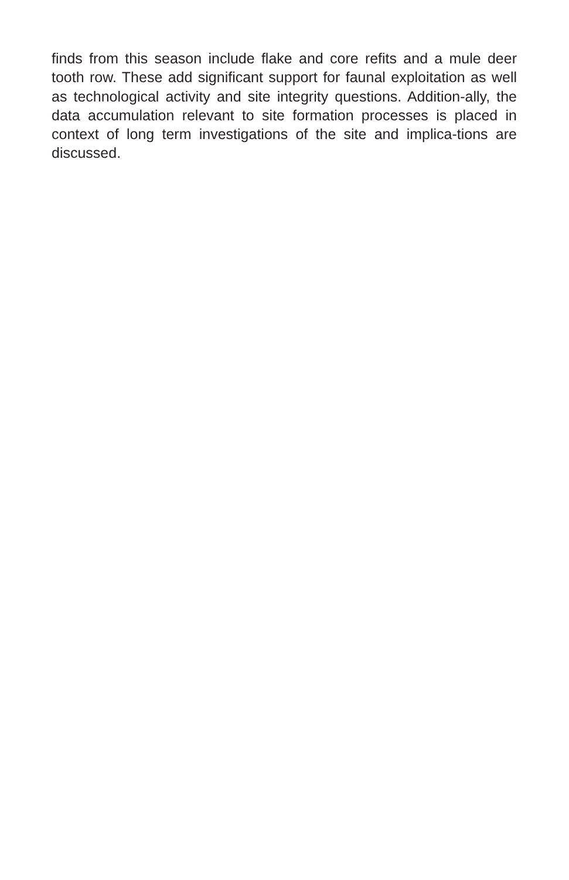finds from this season include flake and core refits and a mule deer tooth row. These add significant support for faunal exploitation as well as technological activity and site integrity questions. Addition-ally, the data accumulation relevant to site formation processes is placed in context of long term investigations of the site and implica-tions are discussed.